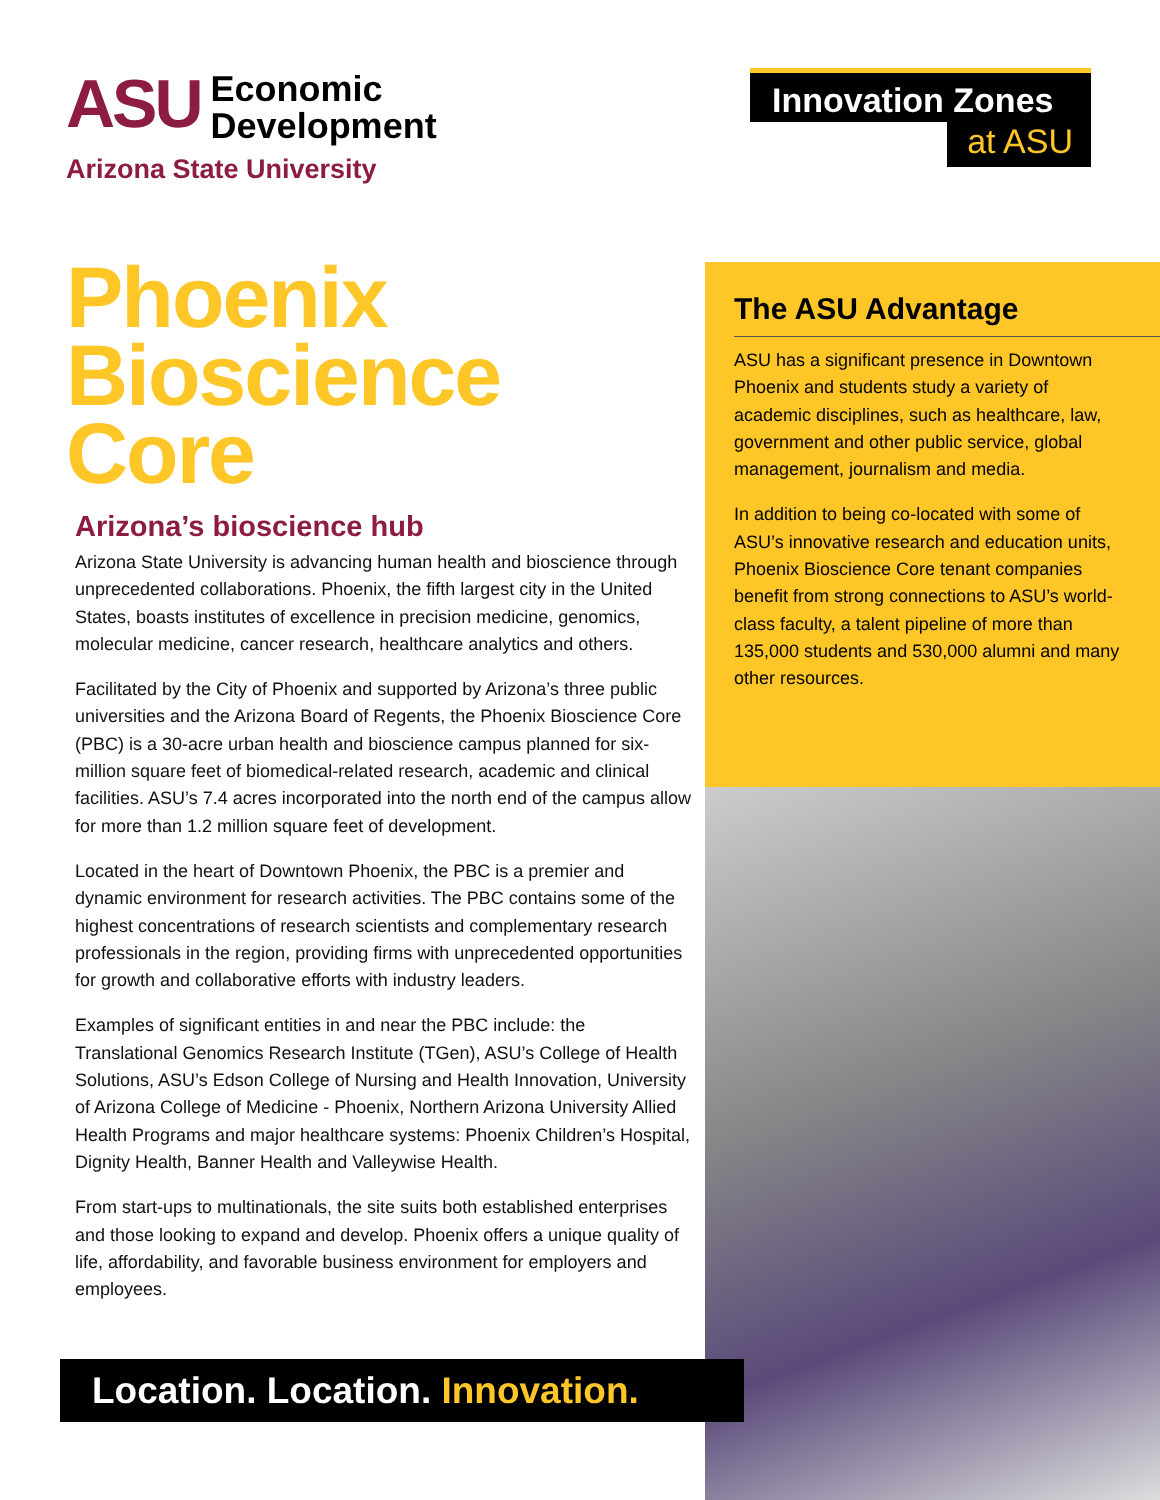ASU Economic
Development
Arizona State University
Innovation Zones
at ASU
Phoenix Bioscience Core
Arizona’s bioscience hub
Arizona State University is advancing human health and bioscience through unprecedented collaborations. Phoenix, the fifth largest city in the United States, boasts institutes of excellence in precision medicine, genomics, molecular medicine, cancer research, healthcare analytics and others.
Facilitated by the City of Phoenix and supported by Arizona’s three public universities and the Arizona Board of Regents, the Phoenix Bioscience Core (PBC) is a 30-acre urban health and bioscience campus planned for six-million square feet of biomedical-related research, academic and clinical facilities. ASU’s 7.4 acres incorporated into the north end of the campus allow for more than 1.2 million square feet of development.
Located in the heart of Downtown Phoenix, the PBC is a premier and dynamic environment for research activities. The PBC contains some of the highest concentrations of research scientists and complementary research professionals in the region, providing firms with unprecedented opportunities for growth and collaborative efforts with industry leaders.
Examples of significant entities in and near the PBC include: the Translational Genomics Research Institute (TGen), ASU’s College of Health Solutions, ASU’s Edson College of Nursing and Health Innovation, University of Arizona College of Medicine - Phoenix, Northern Arizona University Allied Health Programs and major healthcare systems: Phoenix Children’s Hospital, Dignity Health, Banner Health and Valleywise Health.
From start-ups to multinationals, the site suits both established enterprises and those looking to expand and develop. Phoenix offers a unique quality of life, affordability, and favorable business environment for employers and employees.
The ASU Advantage
ASU has a significant presence in Downtown Phoenix and students study a variety of academic disciplines, such as healthcare, law, government and other public service, global management, journalism and media.
In addition to being co-located with some of ASU’s innovative research and education units, Phoenix Bioscience Core tenant companies benefit from strong connections to ASU’s world-class faculty, a talent pipeline of more than 135,000 students and 530,000 alumni and many other resources.
Location. Location. Innovation.